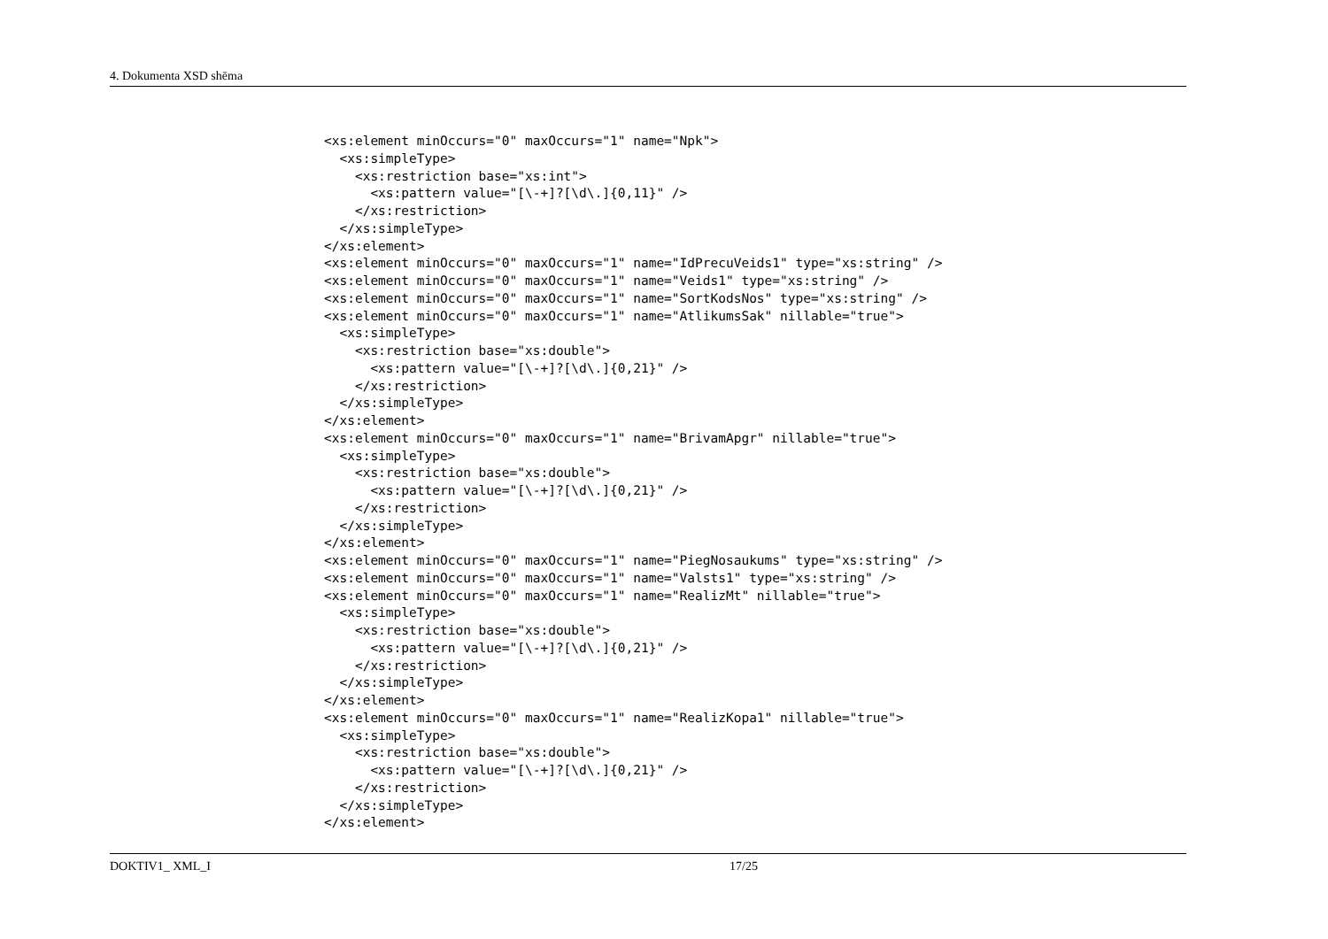4. Dokumenta XSD shēma
<xs:element minOccurs="0" maxOccurs="1" name="Npk">
  <xs:simpleType>
    <xs:restriction base="xs:int">
      <xs:pattern value="[\-+]?[\d\.]{0,11}" />
    </xs:restriction>
  </xs:simpleType>
</xs:element>
<xs:element minOccurs="0" maxOccurs="1" name="IdPrecuVeids1" type="xs:string" />
<xs:element minOccurs="0" maxOccurs="1" name="Veids1" type="xs:string" />
<xs:element minOccurs="0" maxOccurs="1" name="SortKodsNos" type="xs:string" />
<xs:element minOccurs="0" maxOccurs="1" name="AtlikumsSak" nillable="true">
  <xs:simpleType>
    <xs:restriction base="xs:double">
      <xs:pattern value="[\-+]?[\d\.]{0,21}" />
    </xs:restriction>
  </xs:simpleType>
</xs:element>
<xs:element minOccurs="0" maxOccurs="1" name="BrivamApgr" nillable="true">
  <xs:simpleType>
    <xs:restriction base="xs:double">
      <xs:pattern value="[\-+]?[\d\.]{0,21}" />
    </xs:restriction>
  </xs:simpleType>
</xs:element>
<xs:element minOccurs="0" maxOccurs="1" name="PiegNosaukums" type="xs:string" />
<xs:element minOccurs="0" maxOccurs="1" name="Valsts1" type="xs:string" />
<xs:element minOccurs="0" maxOccurs="1" name="RealizMt" nillable="true">
  <xs:simpleType>
    <xs:restriction base="xs:double">
      <xs:pattern value="[\-+]?[\d\.]{0,21}" />
    </xs:restriction>
  </xs:simpleType>
</xs:element>
<xs:element minOccurs="0" maxOccurs="1" name="RealizKopa1" nillable="true">
  <xs:simpleType>
    <xs:restriction base="xs:double">
      <xs:pattern value="[\-+]?[\d\.]{0,21}" />
    </xs:restriction>
  </xs:simpleType>
</xs:element>
DOKTIV1_ XML_I 17/25